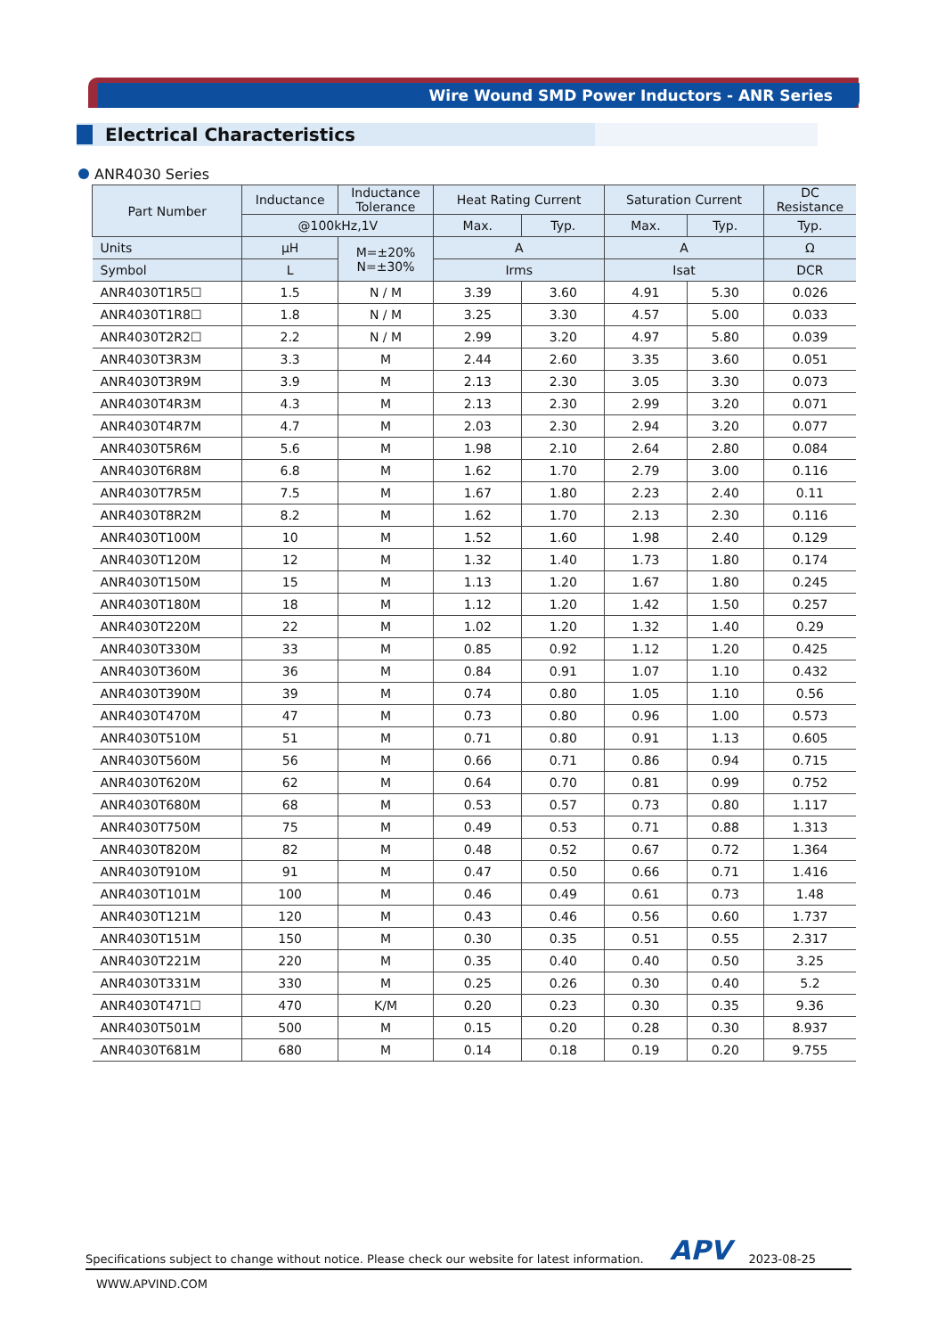Wire Wound SMD Power Inductors - ANR Series
Electrical Characteristics
ANR4030 Series
| Part Number | Inductance | Inductance Tolerance | Heat Rating Current | | Saturation Current | | DC Resistance |
| --- | --- | --- | --- | --- | --- | --- | --- |
| | @100kHz,1V | | Max. | Typ. | Max. | Typ. | Typ. |
| Units | μH | M=±20% N=±30% | A | | A | | Ω |
| Symbol | L | | Irms | | Isat | | DCR |
| ANR4030T1R5☐ | 1.5 | N / M | 3.39 | 3.60 | 4.91 | 5.30 | 0.026 |
| ANR4030T1R8☐ | 1.8 | N / M | 3.25 | 3.30 | 4.57 | 5.00 | 0.033 |
| ANR4030T2R2☐ | 2.2 | N / M | 2.99 | 3.20 | 4.97 | 5.80 | 0.039 |
| ANR4030T3R3M | 3.3 | M | 2.44 | 2.60 | 3.35 | 3.60 | 0.051 |
| ANR4030T3R9M | 3.9 | M | 2.13 | 2.30 | 3.05 | 3.30 | 0.073 |
| ANR4030T4R3M | 4.3 | M | 2.13 | 2.30 | 2.99 | 3.20 | 0.071 |
| ANR4030T4R7M | 4.7 | M | 2.03 | 2.30 | 2.94 | 3.20 | 0.077 |
| ANR4030T5R6M | 5.6 | M | 1.98 | 2.10 | 2.64 | 2.80 | 0.084 |
| ANR4030T6R8M | 6.8 | M | 1.62 | 1.70 | 2.79 | 3.00 | 0.116 |
| ANR4030T7R5M | 7.5 | M | 1.67 | 1.80 | 2.23 | 2.40 | 0.11 |
| ANR4030T8R2M | 8.2 | M | 1.62 | 1.70 | 2.13 | 2.30 | 0.116 |
| ANR4030T100M | 10 | M | 1.52 | 1.60 | 1.98 | 2.40 | 0.129 |
| ANR4030T120M | 12 | M | 1.32 | 1.40 | 1.73 | 1.80 | 0.174 |
| ANR4030T150M | 15 | M | 1.13 | 1.20 | 1.67 | 1.80 | 0.245 |
| ANR4030T180M | 18 | M | 1.12 | 1.20 | 1.42 | 1.50 | 0.257 |
| ANR4030T220M | 22 | M | 1.02 | 1.20 | 1.32 | 1.40 | 0.29 |
| ANR4030T330M | 33 | M | 0.85 | 0.92 | 1.12 | 1.20 | 0.425 |
| ANR4030T360M | 36 | M | 0.84 | 0.91 | 1.07 | 1.10 | 0.432 |
| ANR4030T390M | 39 | M | 0.74 | 0.80 | 1.05 | 1.10 | 0.56 |
| ANR4030T470M | 47 | M | 0.73 | 0.80 | 0.96 | 1.00 | 0.573 |
| ANR4030T510M | 51 | M | 0.71 | 0.80 | 0.91 | 1.13 | 0.605 |
| ANR4030T560M | 56 | M | 0.66 | 0.71 | 0.86 | 0.94 | 0.715 |
| ANR4030T620M | 62 | M | 0.64 | 0.70 | 0.81 | 0.99 | 0.752 |
| ANR4030T680M | 68 | M | 0.53 | 0.57 | 0.73 | 0.80 | 1.117 |
| ANR4030T750M | 75 | M | 0.49 | 0.53 | 0.71 | 0.88 | 1.313 |
| ANR4030T820M | 82 | M | 0.48 | 0.52 | 0.67 | 0.72 | 1.364 |
| ANR4030T910M | 91 | M | 0.47 | 0.50 | 0.66 | 0.71 | 1.416 |
| ANR4030T101M | 100 | M | 0.46 | 0.49 | 0.61 | 0.73 | 1.48 |
| ANR4030T121M | 120 | M | 0.43 | 0.46 | 0.56 | 0.60 | 1.737 |
| ANR4030T151M | 150 | M | 0.30 | 0.35 | 0.51 | 0.55 | 2.317 |
| ANR4030T221M | 220 | M | 0.35 | 0.40 | 0.40 | 0.50 | 3.25 |
| ANR4030T331M | 330 | M | 0.25 | 0.26 | 0.30 | 0.40 | 5.2 |
| ANR4030T471☐ | 470 | K/M | 0.20 | 0.23 | 0.30 | 0.35 | 9.36 |
| ANR4030T501M | 500 | M | 0.15 | 0.20 | 0.28 | 0.30 | 8.937 |
| ANR4030T681M | 680 | M | 0.14 | 0.18 | 0.19 | 0.20 | 9.755 |
Specifications subject to change without notice. Please check our website for latest information. APV 2023-08-25
WWW.APVIND.COM